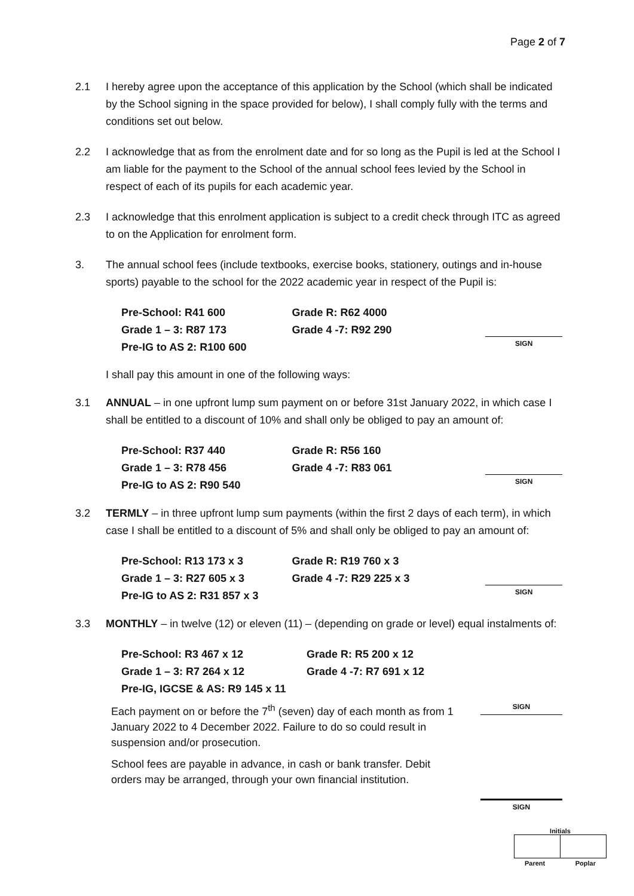Page 2 of 7
2.1 I hereby agree upon the acceptance of this application by the School (which shall be indicated by the School signing in the space provided for below), I shall comply fully with the terms and conditions set out below.
2.2 I acknowledge that as from the enrolment date and for so long as the Pupil is led at the School I am liable for the payment to the School of the annual school fees levied by the School in respect of each of its pupils for each academic year.
2.3 I acknowledge that this enrolment application is subject to a credit check through ITC as agreed to on the Application for enrolment form.
3. The annual school fees (include textbooks, exercise books, stationery, outings and in-house sports) payable to the school for the 2022 academic year in respect of the Pupil is:
| Pre-School: R41 600 | Grade R: R62 4000 |
| Grade 1 – 3: R87 173 | Grade 4 -7: R92 290 |
| Pre-IG to AS 2: R100 600 | |
SIGN
I shall pay this amount in one of the following ways:
3.1 ANNUAL – in one upfront lump sum payment on or before 31st January 2022, in which case I shall be entitled to a discount of 10% and shall only be obliged to pay an amount of:
| Pre-School: R37 440 | Grade R: R56 160 |
| Grade 1 – 3: R78 456 | Grade 4 -7: R83 061 |
| Pre-IG to AS 2: R90 540 | |
SIGN
3.2 TERMLY – in three upfront lump sum payments (within the first 2 days of each term), in which case I shall be entitled to a discount of 5% and shall only be obliged to pay an amount of:
| Pre-School: R13 173 x 3 | Grade R: R19 760 x 3 |
| Grade 1 – 3: R27 605 x 3 | Grade 4 -7: R29 225 x 3 |
| Pre-IG to AS 2: R31 857 x 3 | |
SIGN
3.3 MONTHLY – in twelve (12) or eleven (11) – (depending on grade or level) equal instalments of:
| Pre-School: R3 467 x 12 | Grade R: R5 200 x 12 |
| Grade 1 – 3: R7 264 x 12 | Grade 4 -7: R7 691 x 12 |
| Pre-IG, IGCSE & AS: R9 145 x 11 | |
Each payment on or before the 7<sup>th</sup> (seven) day of each month as from 1 January 2022 to 4 December 2022. Failure to do so could result in suspension and/or prosecution.
SIGN
School fees are payable in advance, in cash or bank transfer. Debit orders may be arranged, through your own financial institution.
SIGN
Initials
Parent Poplar